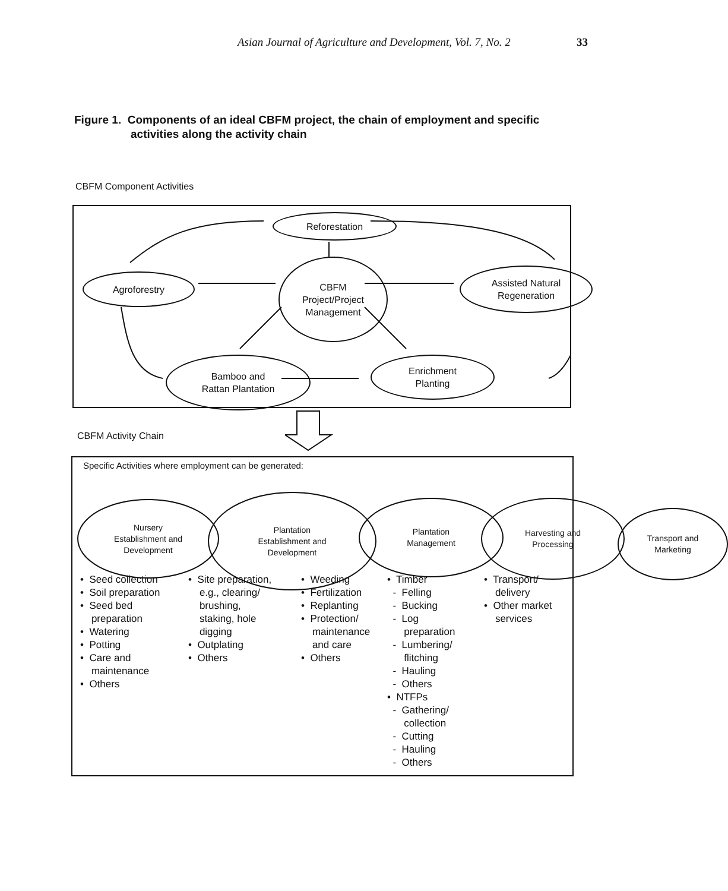Asian Journal of Agriculture and Development, Vol. 7, No. 2 33
Figure 1. Components of an ideal CBFM project, the chain of employment and specific
activities along the activity chain
CBFM Component Activities
Reforestation
Agroforestry
CBFM
Project/Project
Management
Assisted Natural
Regeneration
Bamboo and
Rattan Plantation
Enrichment
Planting
CBFM Activity Chain
Specific Activities where employment can be generated:
Nursery
Establishment and
Development
Plantation
Establishment and
Development
Plantation
Management
Harvesting and
Processing
Transport and
Marketing
• Seed collection
• Soil preparation
• Seed bed
preparation
• Watering
• Potting
• Care and
maintenance
• Others
• Site preparation,
e.g., clearing/
brushing,
staking, hole
digging
• Outplating
• Others
• Weeding
• Fertilization
• Replanting
• Protection/
maintenance
and care
• Others
• Timber
- Felling
- Bucking
- Log
preparation
- Lumbering/
flitching
- Hauling
- Others
• NTFPs
- Gathering/
collection
- Cutting
- Hauling
- Others
• Transport/
delivery
• Other market
services